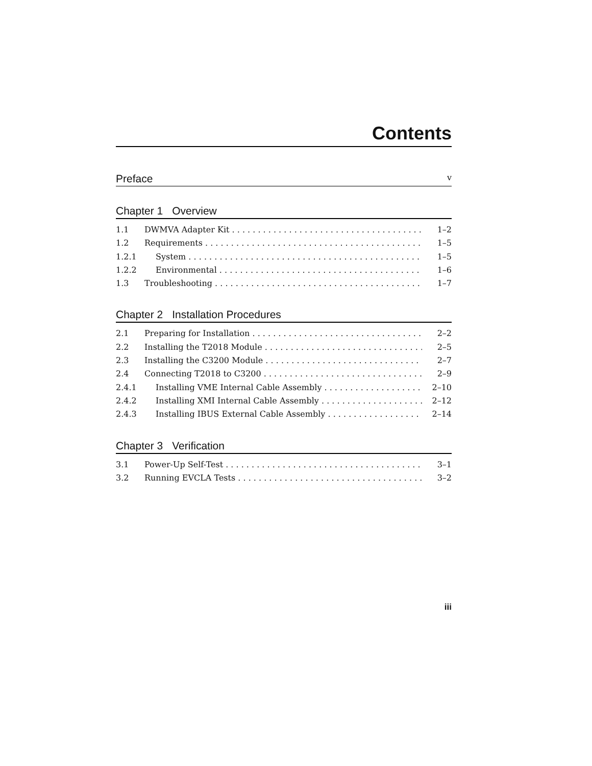Contents
Preface v
Chapter 1 Overview
1.1 DWMVA Adapter Kit 1–2
1.2 Requirements 1–5
1.2.1 System 1–5
1.2.2 Environmental 1–6
1.3 Troubleshooting 1–7
Chapter 2 Installation Procedures
2.1 Preparing for Installation 2–2
2.2 Installing the T2018 Module 2–5
2.3 Installing the C3200 Module 2–7
2.4 Connecting T2018 to C3200 2–9
2.4.1 Installing VME Internal Cable Assembly 2–10
2.4.2 Installing XMI Internal Cable Assembly 2–12
2.4.3 Installing IBUS External Cable Assembly 2–14
Chapter 3 Verification
3.1 Power-Up Self-Test 3–1
3.2 Running EVCLA Tests 3–2
iii